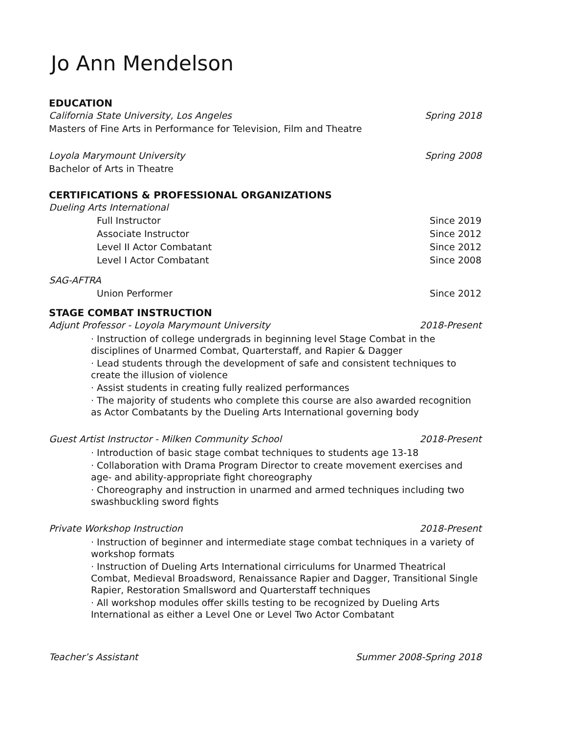Jo Ann Mendelson
EDUCATION
California State University, Los Angeles Spring 2018
Masters of Fine Arts in Performance for Television, Film and Theatre
Loyola Marymount University Spring 2008
Bachelor of Arts in Theatre
CERTIFICATIONS & PROFESSIONAL ORGANIZATIONS
Dueling Arts International
Full Instructor Since 2019
Associate Instructor Since 2012
Level II Actor Combatant Since 2012
Level I Actor Combatant Since 2008
SAG-AFTRA
Union Performer Since 2012
STAGE COMBAT INSTRUCTION
Adjunt Professor - Loyola Marymount University 2018-Present
· Instruction of college undergrads in beginning level Stage Combat in the disciplines of Unarmed Combat, Quarterstaff, and Rapier & Dagger
· Lead students through the development of safe and consistent techniques to create the illusion of violence
· Assist students in creating fully realized performances
· The majority of students who complete this course are also awarded recognition as Actor Combatants by the Dueling Arts International governing body
Guest Artist Instructor - Milken Community School 2018-Present
· Introduction of basic stage combat techniques to students age 13-18
· Collaboration with Drama Program Director to create movement exercises and age- and ability-appropriate fight choreography
· Choreography and instruction in unarmed and armed techniques including two swashbuckling sword fights
Private Workshop Instruction 2018-Present
· Instruction of beginner and intermediate stage combat techniques in a variety of workshop formats
· Instruction of Dueling Arts International cirriculums for Unarmed Theatrical Combat, Medieval Broadsword, Renaissance Rapier and Dagger, Transitional Single Rapier, Restoration Smallsword and Quarterstaff techniques
· All workshop modules offer skills testing to be recognized by Dueling Arts International as either a Level One or Level Two Actor Combatant
Teacher’s Assistant Summer 2008-Spring 2018